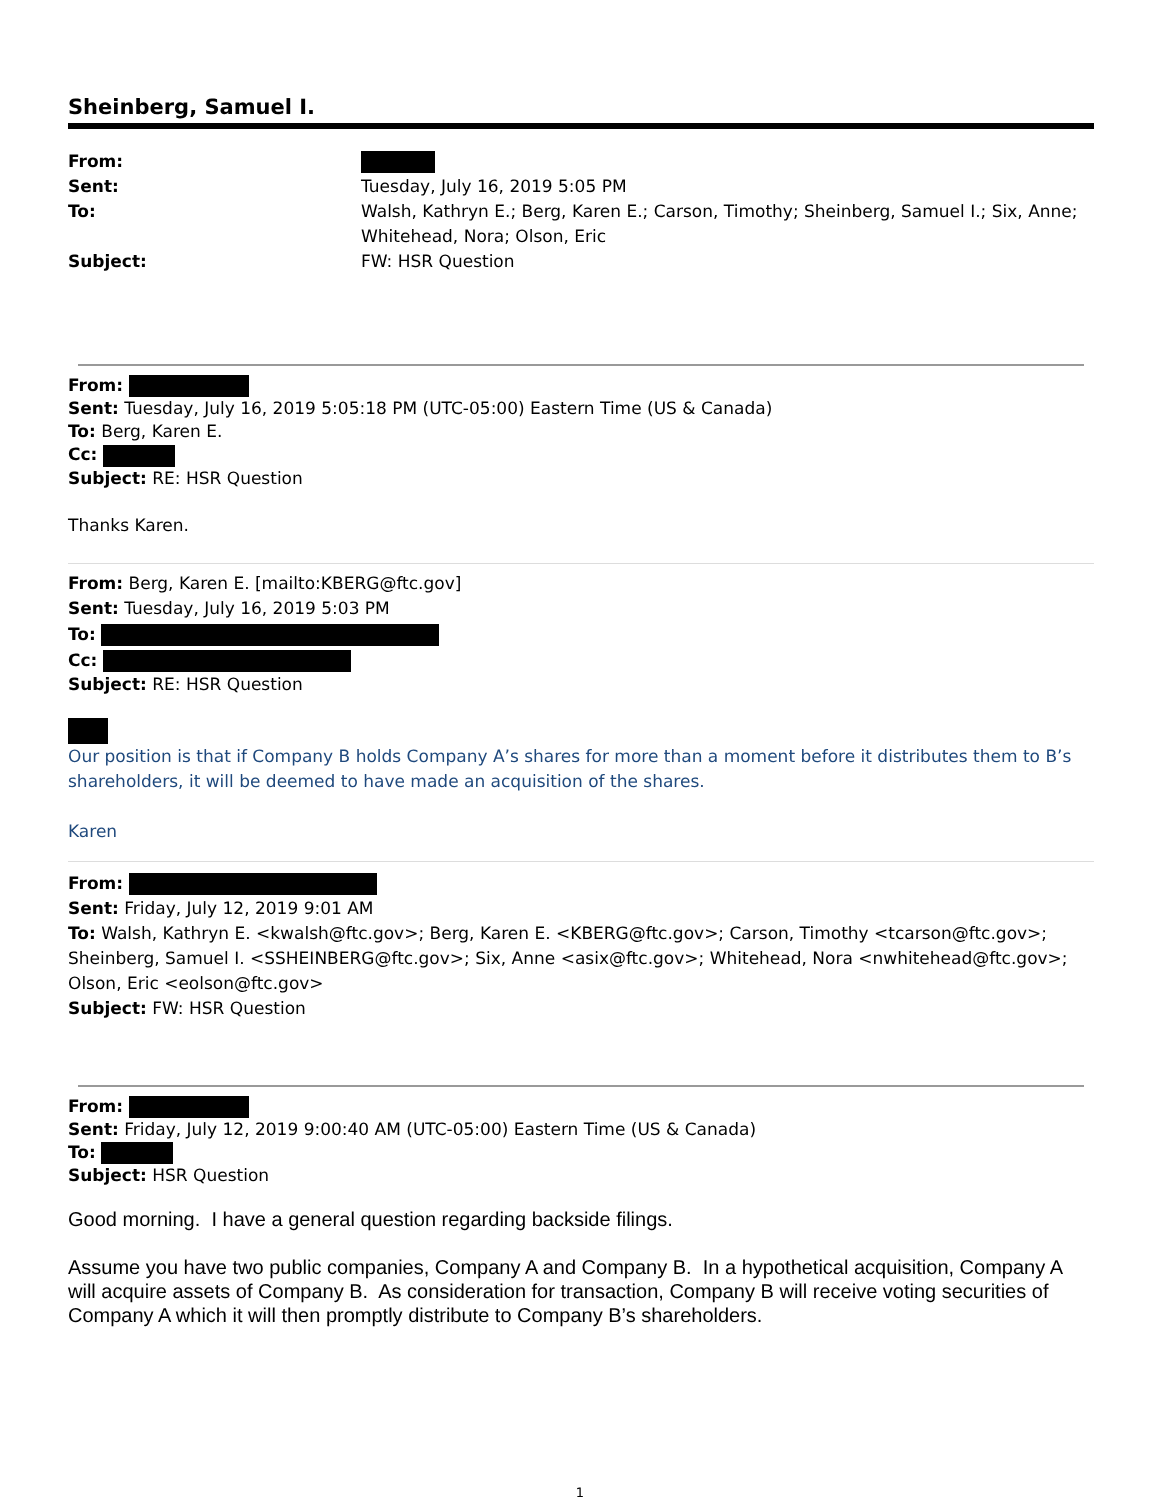Sheinberg, Samuel I.
| From: | |
| Sent: | Tuesday, July 16, 2019 5:05 PM |
| To: | Walsh, Kathryn E.; Berg, Karen E.; Carson, Timothy; Sheinberg, Samuel I.; Six, Anne; Whitehead, Nora; Olson, Eric |
| Subject: | FW: HSR Question |
From:
Sent: Tuesday, July 16, 2019 5:05:18 PM (UTC-05:00) Eastern Time (US & Canada)
To: Berg, Karen E.
Cc:
Subject: RE: HSR Question
Thanks Karen.
From: Berg, Karen E. [mailto:KBERG@ftc.gov]
Sent: Tuesday, July 16, 2019 5:03 PM
To:
Cc:
Subject: RE: HSR Question
Our position is that if Company B holds Company A’s shares for more than a moment before it distributes them to B’s shareholders, it will be deemed to have made an acquisition of the shares.
Karen
From:
Sent: Friday, July 12, 2019 9:01 AM
To: Walsh, Kathryn E. <kwalsh@ftc.gov>; Berg, Karen E. <KBERG@ftc.gov>; Carson, Timothy <tcarson@ftc.gov>; Sheinberg, Samuel I. <SSHEINBERG@ftc.gov>; Six, Anne <asix@ftc.gov>; Whitehead, Nora <nwhitehead@ftc.gov>; Olson, Eric <eolson@ftc.gov>
Subject: FW: HSR Question
From:
Sent: Friday, July 12, 2019 9:00:40 AM (UTC-05:00) Eastern Time (US & Canada)
To:
Subject: HSR Question
Good morning. I have a general question regarding backside filings.
Assume you have two public companies, Company A and Company B. In a hypothetical acquisition, Company A will acquire assets of Company B. As consideration for transaction, Company B will receive voting securities of Company A which it will then promptly distribute to Company B’s shareholders.
1